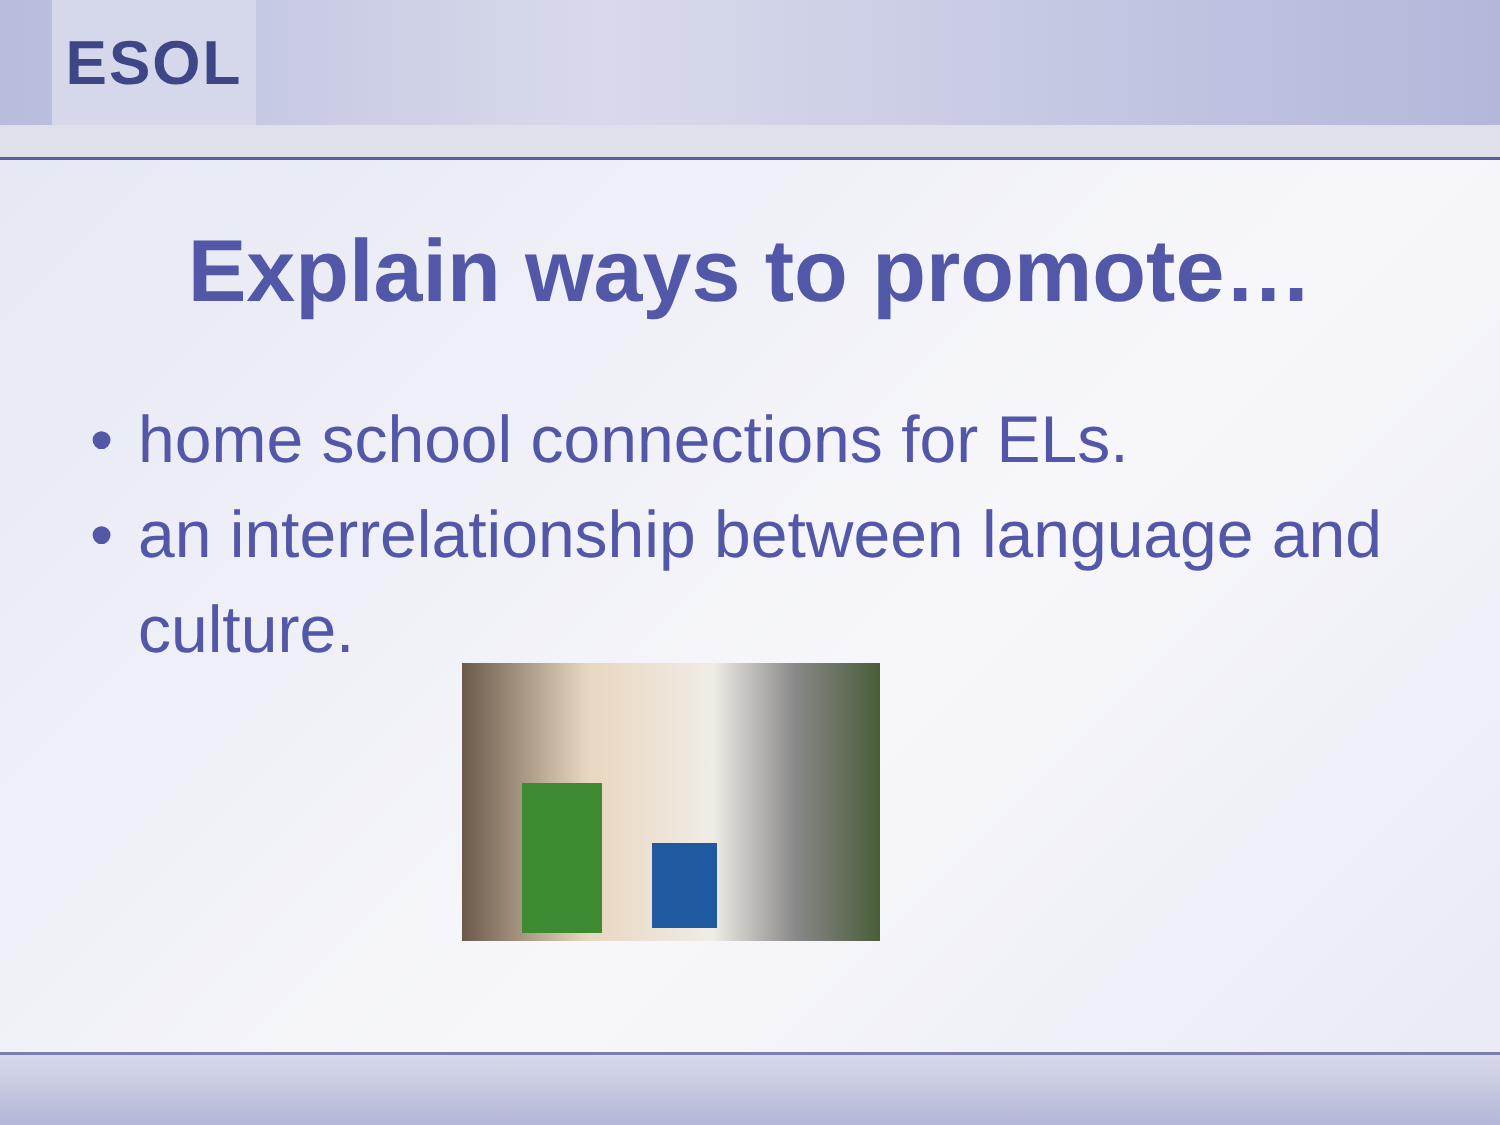ESOL
Explain ways to promote…
• home school connections for ELs.
• an interrelationship between language and culture.